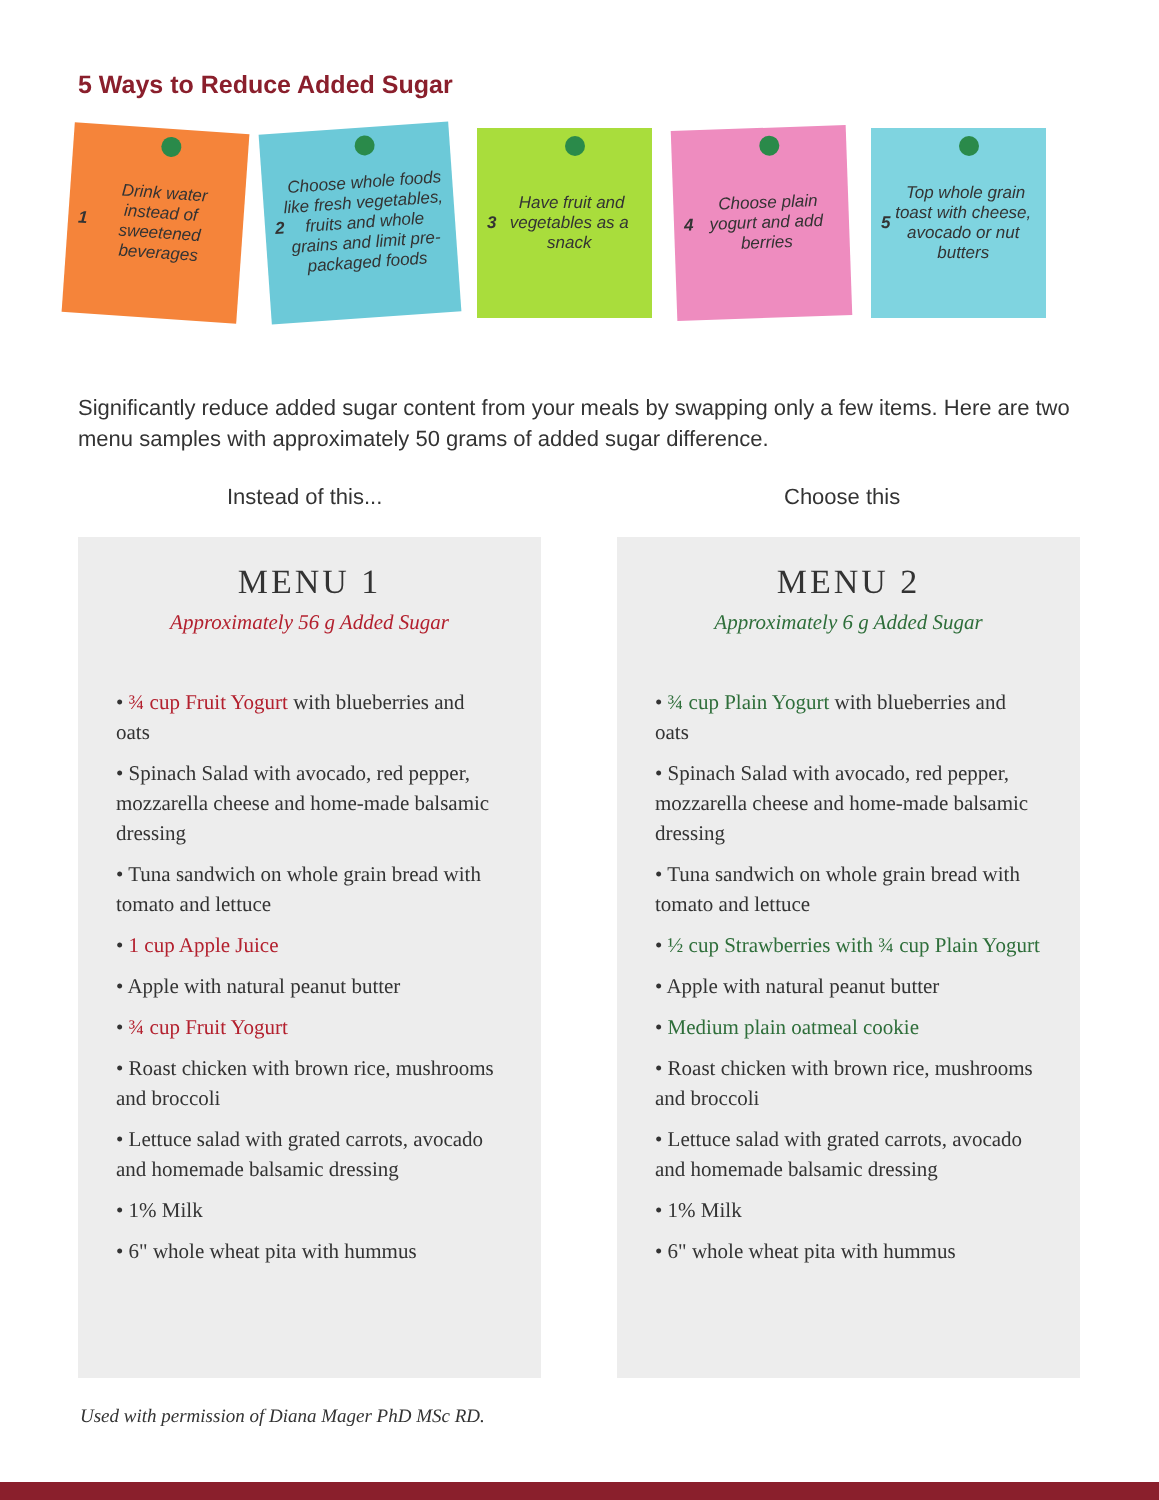5 Ways to Reduce Added Sugar
1 Drink water instead of sweetened beverages
2 Choose whole foods like fresh vegetables, fruits and whole grains and limit pre-packaged foods
3 Have fruit and vegetables as a snack
4 Choose plain yogurt and add berries
5 Top whole grain toast with cheese, avocado or nut butters
Significantly reduce added sugar content from your meals by swapping only a few items. Here are two menu samples with approximately 50 grams of added sugar difference.
Instead of this... Choose this
MENU 1
Approximately 56 g Added Sugar
• ¾ cup Fruit Yogurt with blueberries and oats
• Spinach Salad with avocado, red pepper, mozzarella cheese and home-made balsamic dressing
• Tuna sandwich on whole grain bread with tomato and lettuce
• 1 cup Apple Juice
• Apple with natural peanut butter
• ¾ cup Fruit Yogurt
• Roast chicken with brown rice, mushrooms and broccoli
• Lettuce salad with grated carrots, avocado and homemade balsamic dressing
• 1% Milk
• 6" whole wheat pita with hummus
MENU 2
Approximately 6 g Added Sugar
• ¾ cup Plain Yogurt with blueberries and oats
• Spinach Salad with avocado, red pepper, mozzarella cheese and home-made balsamic dressing
• Tuna sandwich on whole grain bread with tomato and lettuce
• ½ cup Strawberries with ¾ cup Plain Yogurt
• Apple with natural peanut butter
• Medium plain oatmeal cookie
• Roast chicken with brown rice, mushrooms and broccoli
• Lettuce salad with grated carrots, avocado and homemade balsamic dressing
• 1% Milk
• 6" whole wheat pita with hummus
Used with permission of Diana Mager PhD MSc RD.